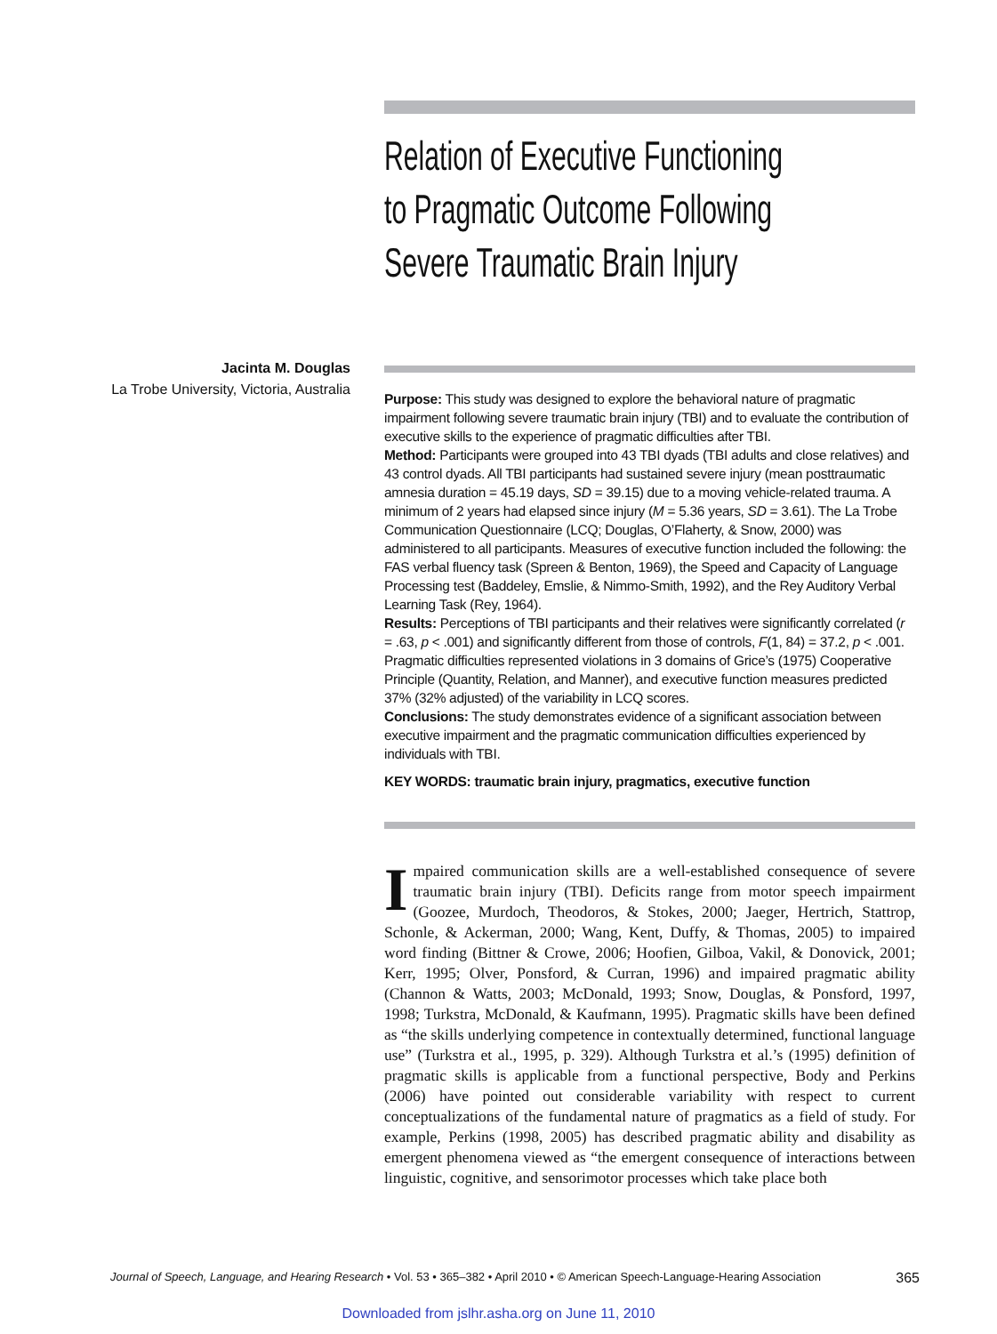Relation of Executive Functioning
to Pragmatic Outcome Following
Severe Traumatic Brain Injury
Jacinta M. Douglas
La Trobe University, Victoria, Australia
Purpose: This study was designed to explore the behavioral nature of pragmatic impairment following severe traumatic brain injury (TBI) and to evaluate the contribution of executive skills to the experience of pragmatic difficulties after TBI.
Method: Participants were grouped into 43 TBI dyads (TBI adults and close relatives) and 43 control dyads. All TBI participants had sustained severe injury (mean posttraumatic amnesia duration = 45.19 days, SD = 39.15) due to a moving vehicle-related trauma. A minimum of 2 years had elapsed since injury (M = 5.36 years, SD = 3.61). The La Trobe Communication Questionnaire (LCQ; Douglas, O’Flaherty, & Snow, 2000) was administered to all participants. Measures of executive function included the following: the FAS verbal fluency task (Spreen & Benton, 1969), the Speed and Capacity of Language Processing test (Baddeley, Emslie, & Nimmo-Smith, 1992), and the Rey Auditory Verbal Learning Task (Rey, 1964).
Results: Perceptions of TBI participants and their relatives were significantly correlated (r = .63, p < .001) and significantly different from those of controls, F(1, 84) = 37.2, p < .001. Pragmatic difficulties represented violations in 3 domains of Grice’s (1975) Cooperative Principle (Quantity, Relation, and Manner), and executive function measures predicted 37% (32% adjusted) of the variability in LCQ scores.
Conclusions: The study demonstrates evidence of a significant association between executive impairment and the pragmatic communication difficulties experienced by individuals with TBI.
KEY WORDS: traumatic brain injury, pragmatics, executive function
Impaired communication skills are a well-established consequence of severe traumatic brain injury (TBI). Deficits range from motor speech impairment (Goozee, Murdoch, Theodoros, & Stokes, 2000; Jaeger, Hertrich, Stattrop, Schonle, & Ackerman, 2000; Wang, Kent, Duffy, & Thomas, 2005) to impaired word finding (Bittner & Crowe, 2006; Hoofien, Gilboa, Vakil, & Donovick, 2001; Kerr, 1995; Olver, Ponsford, & Curran, 1996) and impaired pragmatic ability (Channon & Watts, 2003; McDonald, 1993; Snow, Douglas, & Ponsford, 1997, 1998; Turkstra, McDonald, & Kaufmann, 1995). Pragmatic skills have been defined as “the skills underlying competence in contextually determined, functional language use” (Turkstra et al., 1995, p. 329). Although Turkstra et al.’s (1995) definition of pragmatic skills is applicable from a functional perspective, Body and Perkins (2006) have pointed out considerable variability with respect to current conceptualizations of the fundamental nature of pragmatics as a field of study. For example, Perkins (1998, 2005) has described pragmatic ability and disability as emergent phenomena viewed as “the emergent consequence of interactions between linguistic, cognitive, and sensorimotor processes which take place both
Journal of Speech, Language, and Hearing Research • Vol. 53 • 365–382 • April 2010 • © American Speech-Language-Hearing Association 365
Downloaded from jslhr.asha.org on June 11, 2010